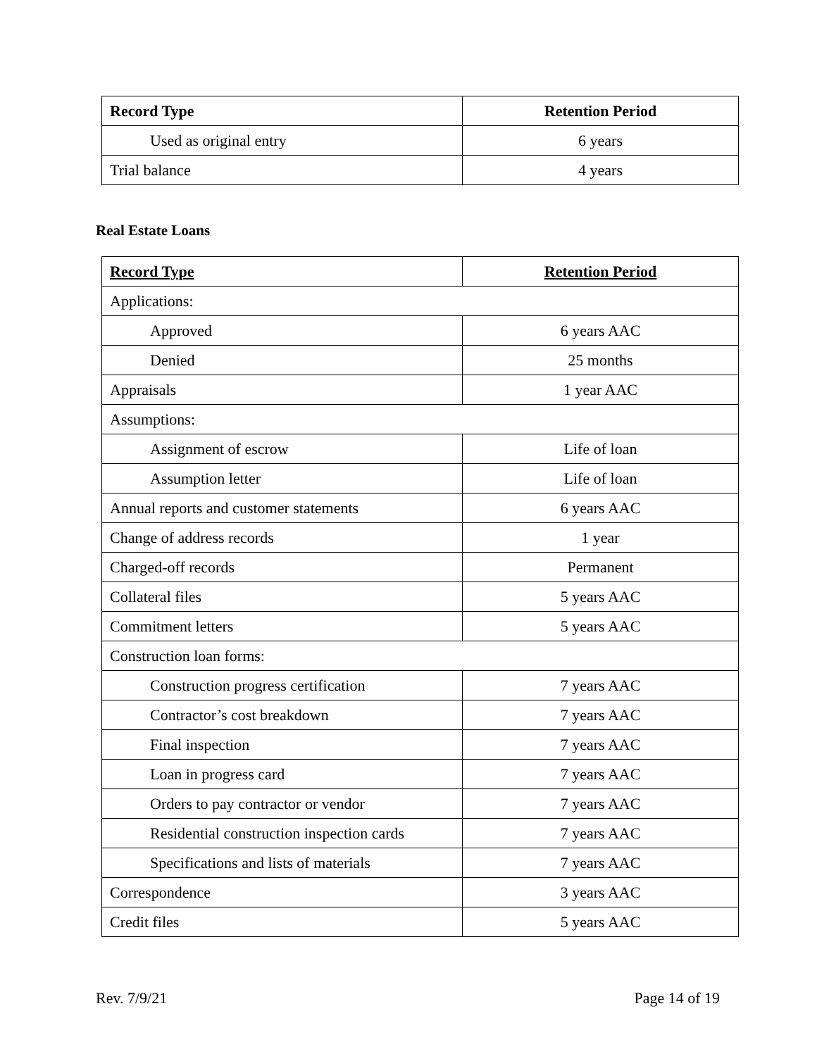| Record Type | Retention Period |
| --- | --- |
| Used as original entry | 6 years |
| Trial balance | 4 years |
Real Estate Loans
| Record Type | Retention Period |
| --- | --- |
| Applications: | |
| Approved | 6 years AAC |
| Denied | 25 months |
| Appraisals | 1 year AAC |
| Assumptions: | |
| Assignment of escrow | Life of loan |
| Assumption letter | Life of loan |
| Annual reports and customer statements | 6 years AAC |
| Change of address records | 1 year |
| Charged-off records | Permanent |
| Collateral files | 5 years AAC |
| Commitment letters | 5 years AAC |
| Construction loan forms: | |
| Construction progress certification | 7 years AAC |
| Contractor’s cost breakdown | 7 years AAC |
| Final inspection | 7 years AAC |
| Loan in progress card | 7 years AAC |
| Orders to pay contractor or vendor | 7 years AAC |
| Residential construction inspection cards | 7 years AAC |
| Specifications and lists of materials | 7 years AAC |
| Correspondence | 3 years AAC |
| Credit files | 5 years AAC |
Rev. 7/9/21 Page 14 of 19